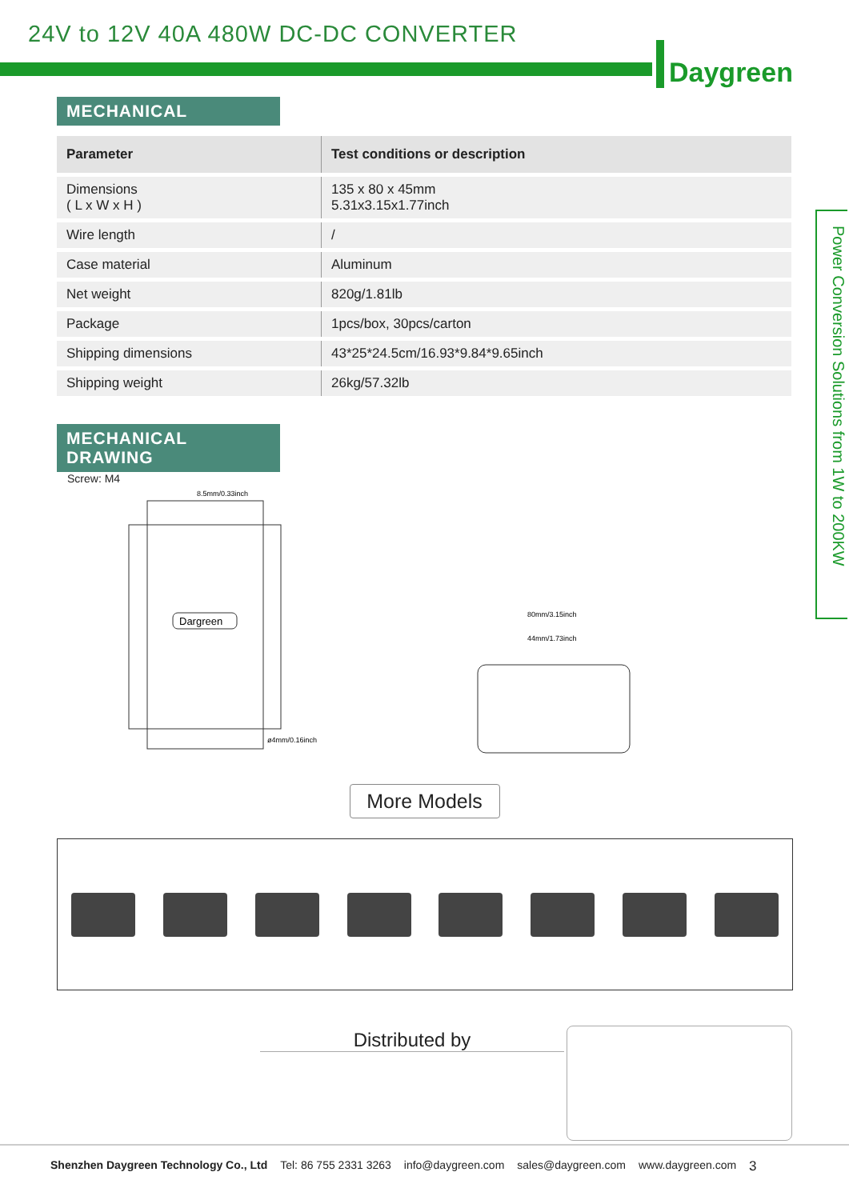24V to 12V 40A 480W DC-DC CONVERTER
Daygreen
MECHANICAL
| Parameter | Test conditions or description |
| --- | --- |
| Dimensions ( L x W x H ) | 135 x 80 x 45mm 5.31x3.15x1.77inch |
| Wire length | / |
| Case material | Aluminum |
| Net weight | 820g/1.81lb |
| Package | 1pcs/box, 30pcs/carton |
| Shipping dimensions | 43*25*24.5cm/16.93*9.84*9.65inch |
| Shipping weight | 26kg/57.32lb |
MECHANICAL DRAWING
Screw: M4
Dargreen
8.5mm/0.33inch
ø4mm/0.16inch
80mm/3.15inch
44mm/1.73inch
Power Conversion Solutions from 1W to 200KW
More Models
Distributed by
Shenzhen Daygreen Technology Co., Ltd Tel: 86 755 2331 3263 info@daygreen.com sales@daygreen.com www.daygreen.com 3